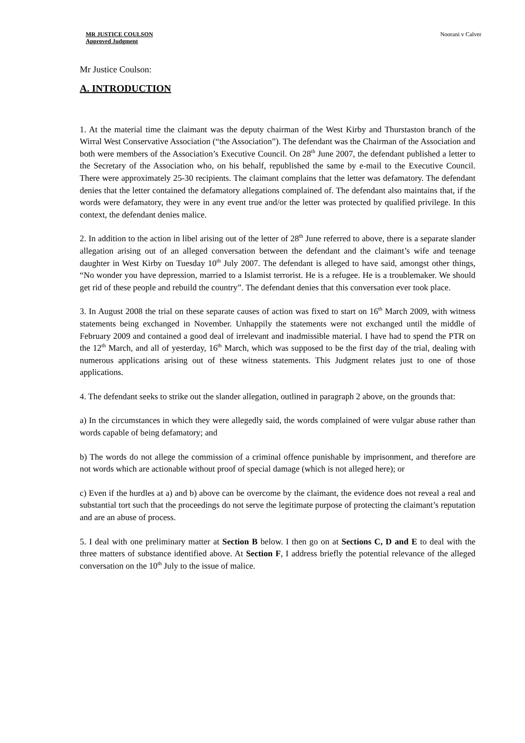MR JUSTICE COULSON
Approved Judgment
Noorani v Calver
Mr Justice Coulson:
A. INTRODUCTION
1. At the material time the claimant was the deputy chairman of the West Kirby and Thurstaston branch of the Wirral West Conservative Association (“the Association”). The defendant was the Chairman of the Association and both were members of the Association’s Executive Council. On 28<sup>th</sup> June 2007, the defendant published a letter to the Secretary of the Association who, on his behalf, republished the same by e-mail to the Executive Council. There were approximately 25-30 recipients. The claimant complains that the letter was defamatory. The defendant denies that the letter contained the defamatory allegations complained of. The defendant also maintains that, if the words were defamatory, they were in any event true and/or the letter was protected by qualified privilege. In this context, the defendant denies malice.
2. In addition to the action in libel arising out of the letter of 28<sup>th</sup> June referred to above, there is a separate slander allegation arising out of an alleged conversation between the defendant and the claimant’s wife and teenage daughter in West Kirby on Tuesday 10<sup>th</sup> July 2007. The defendant is alleged to have said, amongst other things, “No wonder you have depression, married to a Islamist terrorist. He is a refugee. He is a troublemaker. We should get rid of these people and rebuild the country”. The defendant denies that this conversation ever took place.
3. In August 2008 the trial on these separate causes of action was fixed to start on 16<sup>th</sup> March 2009, with witness statements being exchanged in November. Unhappily the statements were not exchanged until the middle of February 2009 and contained a good deal of irrelevant and inadmissible material. I have had to spend the PTR on the 12<sup>th</sup> March, and all of yesterday, 16<sup>th</sup> March, which was supposed to be the first day of the trial, dealing with numerous applications arising out of these witness statements. This Judgment relates just to one of those applications.
4. The defendant seeks to strike out the slander allegation, outlined in paragraph 2 above, on the grounds that:
a) In the circumstances in which they were allegedly said, the words complained of were vulgar abuse rather than words capable of being defamatory; and
b) The words do not allege the commission of a criminal offence punishable by imprisonment, and therefore are not words which are actionable without proof of special damage (which is not alleged here); or
c) Even if the hurdles at a) and b) above can be overcome by the claimant, the evidence does not reveal a real and substantial tort such that the proceedings do not serve the legitimate purpose of protecting the claimant’s reputation and are an abuse of process.
5. I deal with one preliminary matter at Section B below. I then go on at Sections C, D and E to deal with the three matters of substance identified above. At Section F, I address briefly the potential relevance of the alleged conversation on the 10<sup>th</sup> July to the issue of malice.